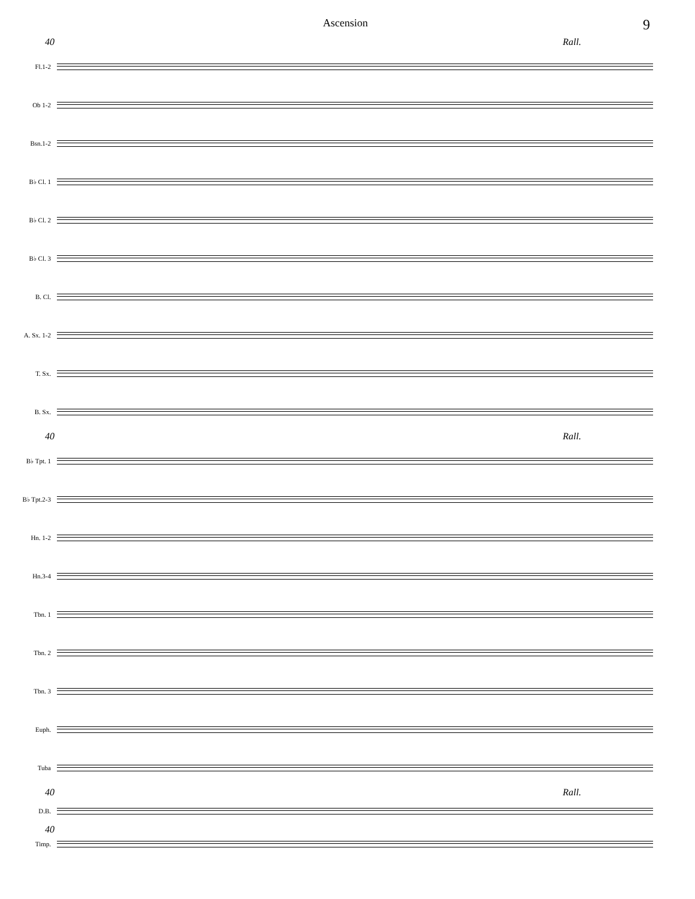Ascension 9
40 Rall.
Fl.1-2
Ob 1-2
Bsn.1-2
B♭ Cl. 1
B♭ Cl. 2
B♭ Cl. 3
B. Cl.
A. Sx. 1-2
T. Sx.
B. Sx.
40 Rall.
B♭ Tpt. 1
B♭ Tpt.2-3
Hn. 1-2
Hn.3-4
Tbn. 1
Tbn. 2
Tbn. 3
Euph.
Tuba
40 Rall.
D.B.
40
Timp.